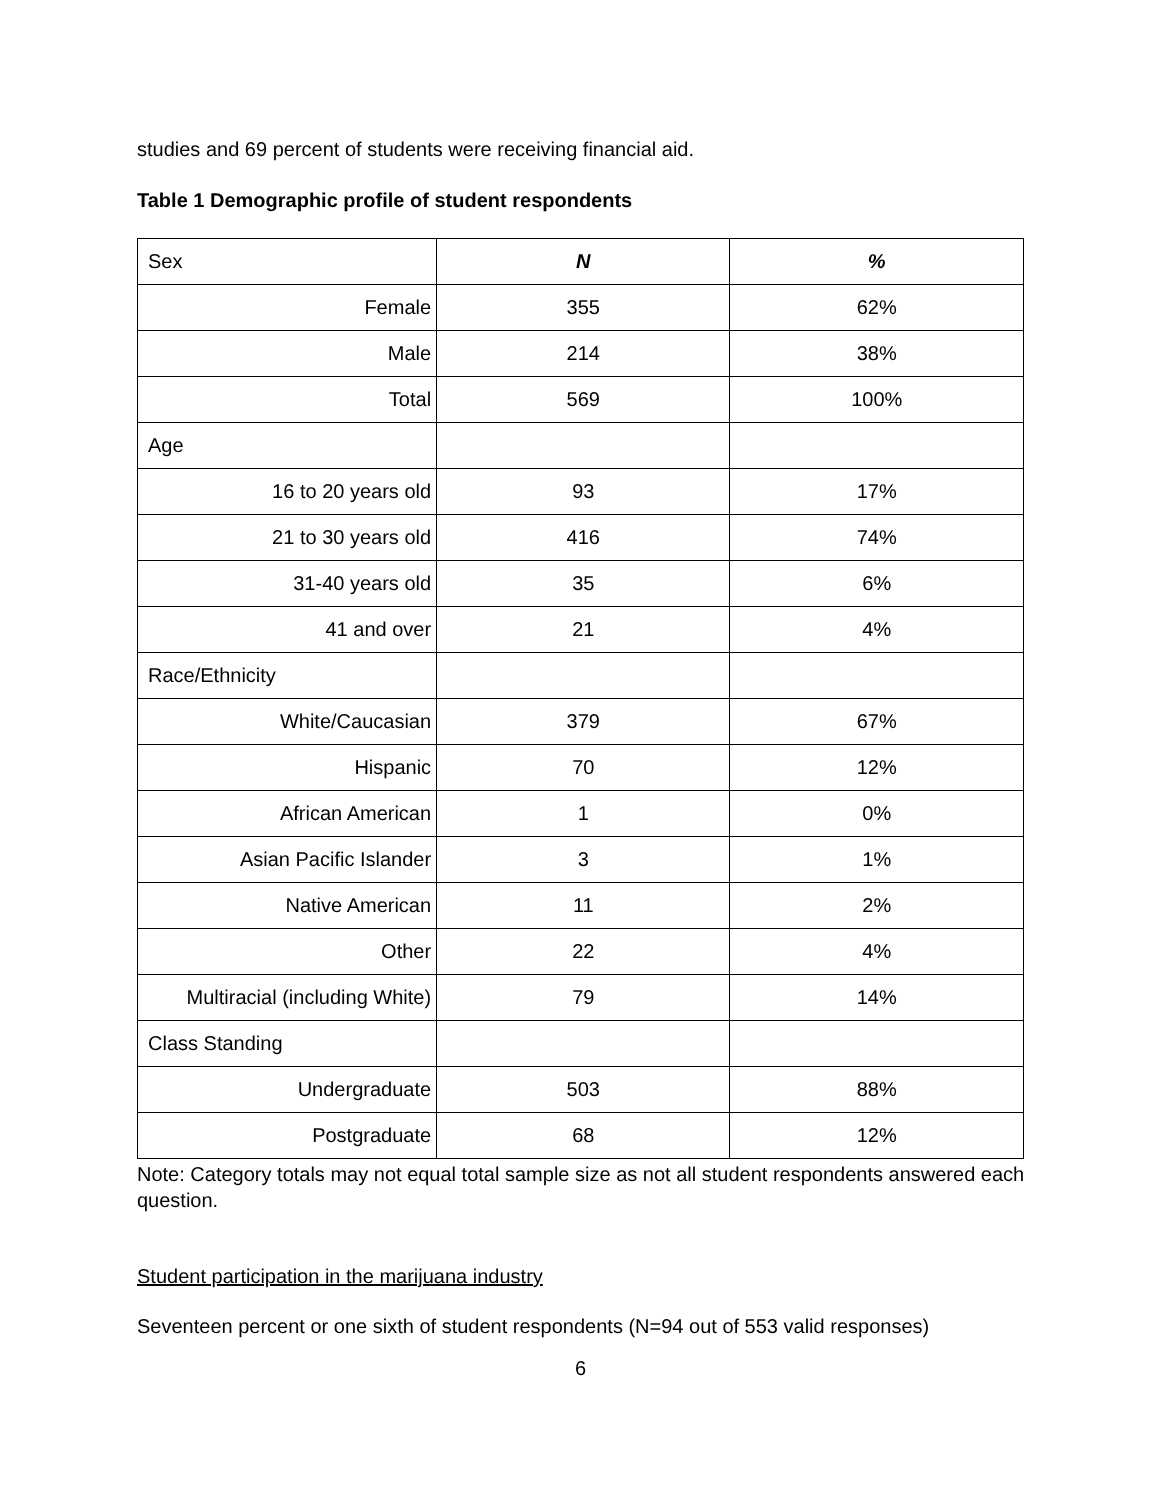studies and 69 percent of students were receiving financial aid.
Table 1 Demographic profile of student respondents
| Sex | N | % |
| --- | --- | --- |
| Female | 355 | 62% |
| Male | 214 | 38% |
| Total | 569 | 100% |
| Age | | |
| 16 to 20 years old | 93 | 17% |
| 21 to 30 years old | 416 | 74% |
| 31-40 years old | 35 | 6% |
| 41 and over | 21 | 4% |
| Race/Ethnicity | | |
| White/Caucasian | 379 | 67% |
| Hispanic | 70 | 12% |
| African American | 1 | 0% |
| Asian Pacific Islander | 3 | 1% |
| Native American | 11 | 2% |
| Other | 22 | 4% |
| Multiracial (including White) | 79 | 14% |
| Class Standing | | |
| Undergraduate | 503 | 88% |
| Postgraduate | 68 | 12% |
Note: Category totals may not equal total sample size as not all student respondents answered each question.
Student participation in the marijuana industry
Seventeen percent or one sixth of student respondents (N=94 out of 553 valid responses)
6